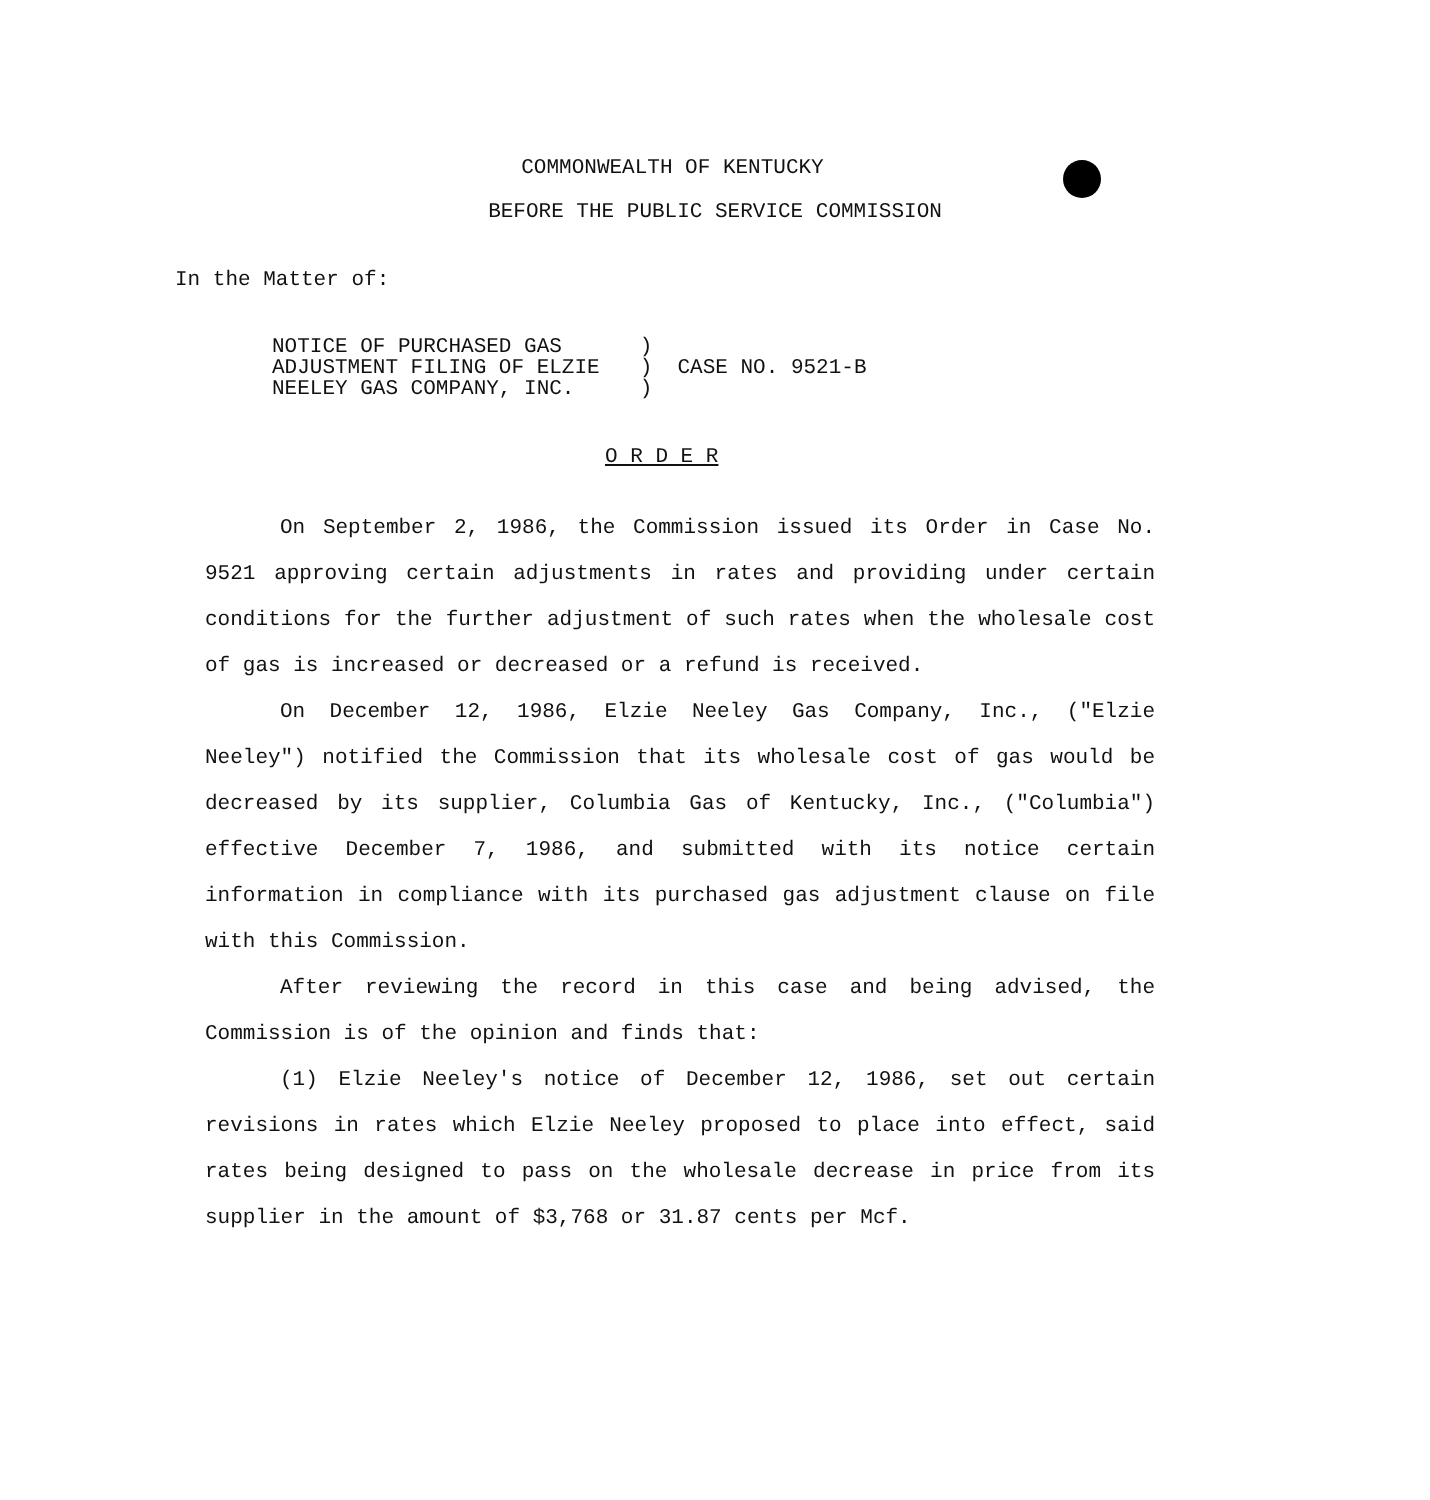COMMONWEALTH OF KENTUCKY
BEFORE THE PUBLIC SERVICE COMMISSION
In the Matter of:
NOTICE OF PURCHASED GAS
ADJUSTMENT FILING OF ELZIE
NEELEY GAS COMPANY, INC.
)
) CASE NO. 9521-B
)
O R D E R
On September 2, 1986, the Commission issued its Order in Case No. 9521 approving certain adjustments in rates and providing under certain conditions for the further adjustment of such rates when the wholesale cost of gas is increased or decreased or a refund is received.
On December 12, 1986, Elzie Neeley Gas Company, Inc., ("Elzie Neeley") notified the Commission that its wholesale cost of gas would be decreased by its supplier, Columbia Gas of Kentucky, Inc., ("Columbia") effective December 7, 1986, and submitted with its notice certain information in compliance with its purchased gas adjustment clause on file with this Commission.
After reviewing the record in this case and being advised, the Commission is of the opinion and finds that:
(1) Elzie Neeley's notice of December 12, 1986, set out certain revisions in rates which Elzie Neeley proposed to place into effect, said rates being designed to pass on the wholesale decrease in price from its supplier in the amount of $3,768 or 31.87 cents per Mcf.